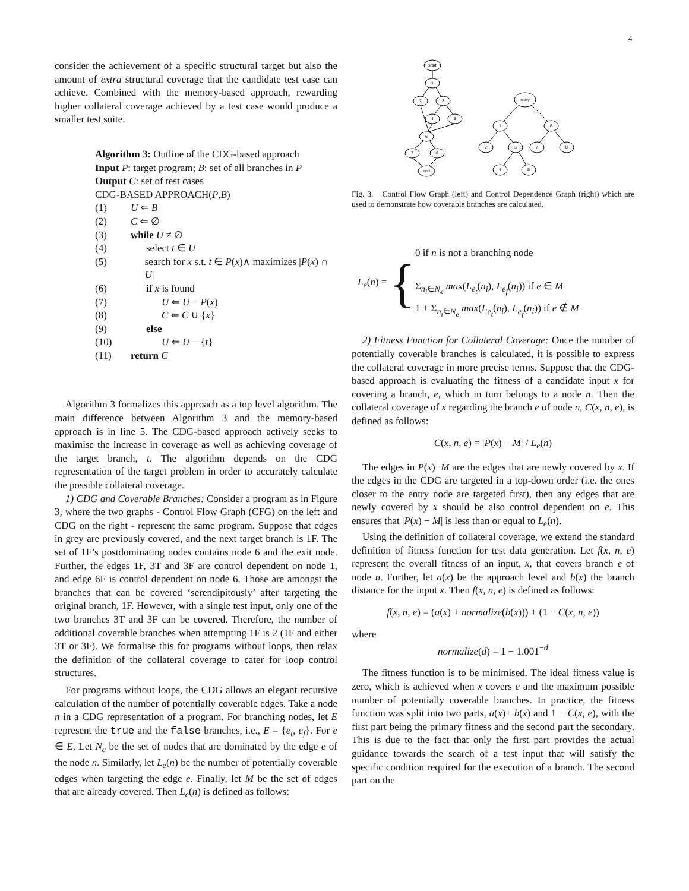4
consider the achievement of a specific structural target but also the amount of extra structural coverage that the candidate test case can achieve. Combined with the memory-based approach, rewarding higher collateral coverage achieved by a test case would produce a smaller test suite.
Algorithm 3: Outline of the CDG-based approach
Input P: target program; B: set of all branches in P
Output C: set of test cases
CDG-BASED APPROACH(P, B)
(1) U ⇐ B
(2) C ⇐ ∅
(3) while U ≠ ∅
(4) select t ∈ U
(5) search for x s.t. t ∈ P(x)∧ maximizes |P(x) ∩ U|
(6) if x is found
(7) U ⇐ U − P(x)
(8) C ⇐ C ∪ {x}
(9) else
(10) U ⇐ U − {t}
(11) return C
Algorithm 3 formalizes this approach as a top level algorithm. The main difference between Algorithm 3 and the memory-based approach is in line 5. The CDG-based approach actively seeks to maximise the increase in coverage as well as achieving coverage of the target branch, t. The algorithm depends on the CDG representation of the target problem in order to accurately calculate the possible collateral coverage.
1) CDG and Coverable Branches: Consider a program as in Figure 3, where the two graphs - Control Flow Graph (CFG) on the left and CDG on the right - represent the same program. Suppose that edges in grey are previously covered, and the next target branch is 1F. The set of 1F’s postdominating nodes contains node 6 and the exit node. Further, the edges 1F, 3T and 3F are control dependent on node 1, and edge 6F is control dependent on node 6. Those are amongst the branches that can be covered ‘serendipitously’ after targeting the original branch, 1F. However, with a single test input, only one of the two branches 3T and 3F can be covered. Therefore, the number of additional coverable branches when attempting 1F is 2 (1F and either 3T or 3F). We formalise this for programs without loops, then relax the definition of the collateral coverage to cater for loop control structures.
For programs without loops, the CDG allows an elegant recursive calculation of the number of potentially coverable edges. Take a node n in a CDG representation of a program. For branching nodes, let E represent the true and the false branches, i.e., E = {e<sub>t</sub>, e<sub>f</sub>}. For e ∈ E, Let N<sub>e</sub> be the set of nodes that are dominated by the edge e of the node n. Similarly, let L<sub>e</sub>(n) be the number of potentially coverable edges when targeting the edge e. Finally, let M be the set of edges that are already covered. Then L<sub>e</sub>(n) is defined as follows:
start
1
2
3
4
5
6
7
8
end
entry
1
6
2
3
7
8
4
5
Fig. 3. Control Flow Graph (left) and Control Dependence Graph (right) which are used to demonstrate how coverable branches are calculated.
L<sub>e</sub>(n) = {
0 if n is not a branching node
Σ<sub>n<sub>i</sub>∈N<sub>e</sub></sub> max(L<sub>e<sub>t</sub></sub>(n<sub>i</sub>), L<sub>e<sub>f</sub></sub>(n<sub>i</sub>)) if e ∈ M
1 + Σ<sub>n<sub>i</sub>∈N<sub>e</sub></sub> max(L<sub>e<sub>t</sub></sub>(n<sub>i</sub>), L<sub>e<sub>f</sub></sub>(n<sub>i</sub>)) if e ∉ M
2) Fitness Function for Collateral Coverage: Once the number of potentially coverable branches is calculated, it is possible to express the collateral coverage in more precise terms. Suppose that the CDG-based approach is evaluating the fitness of a candidate input x for covering a branch, e, which in turn belongs to a node n. Then the collateral coverage of x regarding the branch e of node n, C(x, n, e), is defined as follows:
C(x, n, e) = |P(x) − M| / L<sub>e</sub>(n)
The edges in P(x)−M are the edges that are newly covered by x. If the edges in the CDG are targeted in a top-down order (i.e. the ones closer to the entry node are targeted first), then any edges that are newly covered by x should be also control dependent on e. This ensures that |P(x) − M| is less than or equal to L<sub>e</sub>(n).
Using the definition of collateral coverage, we extend the standard definition of fitness function for test data generation. Let f(x, n, e) represent the overall fitness of an input, x, that covers branch e of node n. Further, let a(x) be the approach level and b(x) the branch distance for the input x. Then f(x, n, e) is defined as follows:
f(x, n, e) = (a(x) + normalize(b(x))) + (1 − C(x, n, e))
where
normalize(d) = 1 − 1.001<sup>−d</sup>
The fitness function is to be minimised. The ideal fitness value is zero, which is achieved when x covers e and the maximum possible number of potentially coverable branches. In practice, the fitness function was split into two parts, a(x)+ b(x) and 1 − C(x, e), with the first part being the primary fitness and the second part the secondary. This is due to the fact that only the first part provides the actual guidance towards the search of a test input that will satisfy the specific condition required for the execution of a branch. The second part on the